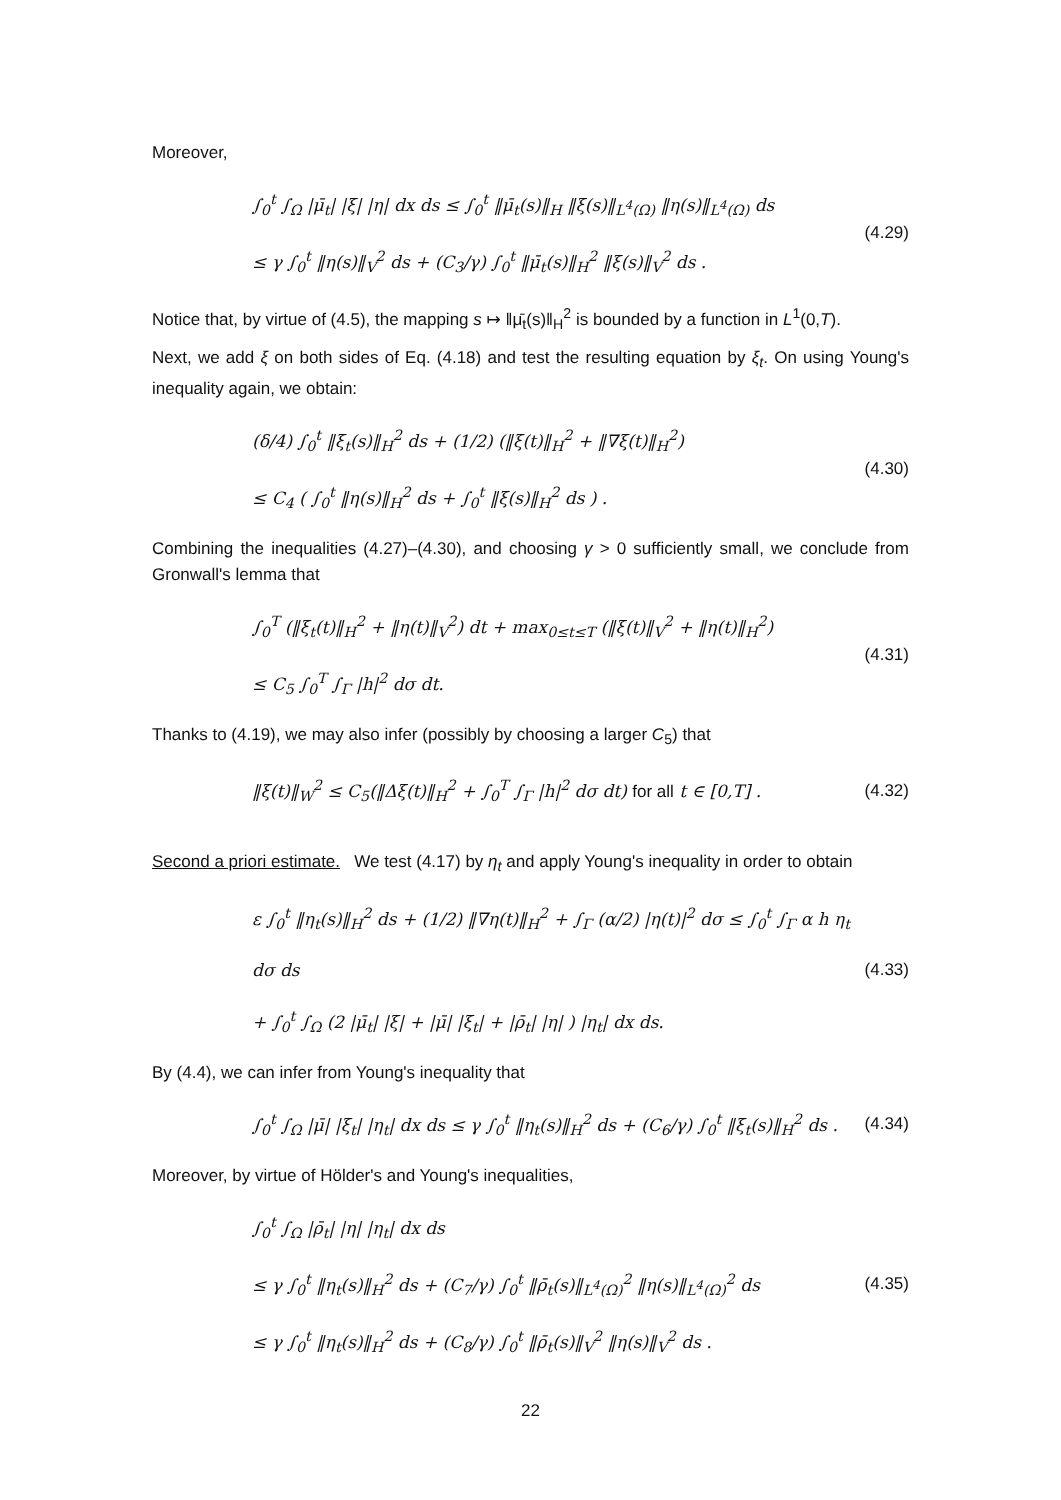Moreover,
∫<sub>0</sub><sup>t</sup> ∫<sub>Ω</sub> |μ̄<sub>t</sub>| |ξ| |η| dx ds ≤ ∫<sub>0</sub><sup>t</sup> ‖μ̄<sub>t</sub>(s)‖<sub>H</sub> ‖ξ(s)‖<sub>L<sup>4</sup>(Ω)</sub> ‖η(s)‖<sub>L<sup>4</sup>(Ω)</sub> ds
≤ γ ∫<sub>0</sub><sup>t</sup> ‖η(s)‖<sub>V</sub><sup>2</sup> ds + (C<sub>3</sub>/γ) ∫<sub>0</sub><sup>t</sup> ‖μ̄<sub>t</sub>(s)‖<sub>H</sub><sup>2</sup> ‖ξ(s)‖<sub>V</sub><sup>2</sup> ds .
(4.29)
Notice that, by virtue of (4.5), the mapping s ↦ ‖μ̄<sub>t</sub>(s)‖<sub>H</sub><sup>2</sup> is bounded by a function in L<sup>1</sup>(0,T).
Next, we add ξ on both sides of Eq. (4.18) and test the resulting equation by ξ<sub>t</sub>. On using Young's inequality again, we obtain:
(δ/4) ∫<sub>0</sub><sup>t</sup> ‖ξ<sub>t</sub>(s)‖<sub>H</sub><sup>2</sup> ds + (1/2) (‖ξ(t)‖<sub>H</sub><sup>2</sup> + ‖∇ξ(t)‖<sub>H</sub><sup>2</sup>)
≤ C<sub>4</sub> ( ∫<sub>0</sub><sup>t</sup> ‖η(s)‖<sub>H</sub><sup>2</sup> ds + ∫<sub>0</sub><sup>t</sup> ‖ξ(s)‖<sub>H</sub><sup>2</sup> ds ) .
(4.30)
Combining the inequalities (4.27)–(4.30), and choosing γ > 0 sufficiently small, we conclude from Gronwall's lemma that
∫<sub>0</sub><sup>T</sup> (‖ξ<sub>t</sub>(t)‖<sub>H</sub><sup>2</sup> + ‖η(t)‖<sub>V</sub><sup>2</sup>) dt + max<sub>0≤t≤T</sub> (‖ξ(t)‖<sub>V</sub><sup>2</sup> + ‖η(t)‖<sub>H</sub><sup>2</sup>)
≤ C<sub>5</sub> ∫<sub>0</sub><sup>T</sup> ∫<sub>Γ</sub> |h|<sup>2</sup> dσ dt.
(4.31)
Thanks to (4.19), we may also infer (possibly by choosing a larger C<sub>5</sub>) that
‖ξ(t)‖<sub>W</sub><sup>2</sup> ≤ C<sub>5</sub>(‖Δξ(t)‖<sub>H</sub><sup>2</sup> + ∫<sub>0</sub><sup>T</sup> ∫<sub>Γ</sub> |h|<sup>2</sup> dσ dt) for all t ∈ [0,T] .
(4.32)
Second a priori estimate. We test (4.17) by η<sub>t</sub> and apply Young's inequality in order to obtain
ε ∫<sub>0</sub><sup>t</sup> ‖η<sub>t</sub>(s)‖<sub>H</sub><sup>2</sup> ds + (1/2) ‖∇η(t)‖<sub>H</sub><sup>2</sup> + ∫<sub>Γ</sub> (α/2) |η(t)|<sup>2</sup> dσ ≤ ∫<sub>0</sub><sup>t</sup> ∫<sub>Γ</sub> α h η<sub>t</sub> dσ ds
+ ∫<sub>0</sub><sup>t</sup> ∫<sub>Ω</sub> (2 |μ̄<sub>t</sub>| |ξ| + |μ̄| |ξ<sub>t</sub>| + |ρ̄<sub>t</sub>| |η| ) |η<sub>t</sub>| dx ds.
(4.33)
By (4.4), we can infer from Young's inequality that
∫<sub>0</sub><sup>t</sup> ∫<sub>Ω</sub> |μ̄| |ξ<sub>t</sub>| |η<sub>t</sub>| dx ds ≤ γ ∫<sub>0</sub><sup>t</sup> ‖η<sub>t</sub>(s)‖<sub>H</sub><sup>2</sup> ds + (C<sub>6</sub>/γ) ∫<sub>0</sub><sup>t</sup> ‖ξ<sub>t</sub>(s)‖<sub>H</sub><sup>2</sup> ds .
(4.34)
Moreover, by virtue of Hölder's and Young's inequalities,
∫<sub>0</sub><sup>t</sup> ∫<sub>Ω</sub> |ρ̄<sub>t</sub>| |η| |η<sub>t</sub>| dx ds
≤ γ ∫<sub>0</sub><sup>t</sup> ‖η<sub>t</sub>(s)‖<sub>H</sub><sup>2</sup> ds + (C<sub>7</sub>/γ) ∫<sub>0</sub><sup>t</sup> ‖ρ̄<sub>t</sub>(s)‖<sub>L<sup>4</sup>(Ω)</sub><sup>2</sup> ‖η(s)‖<sub>L<sup>4</sup>(Ω)</sub><sup>2</sup> ds
≤ γ ∫<sub>0</sub><sup>t</sup> ‖η<sub>t</sub>(s)‖<sub>H</sub><sup>2</sup> ds + (C<sub>8</sub>/γ) ∫<sub>0</sub><sup>t</sup> ‖ρ̄<sub>t</sub>(s)‖<sub>V</sub><sup>2</sup> ‖η(s)‖<sub>V</sub><sup>2</sup> ds .
(4.35)
22